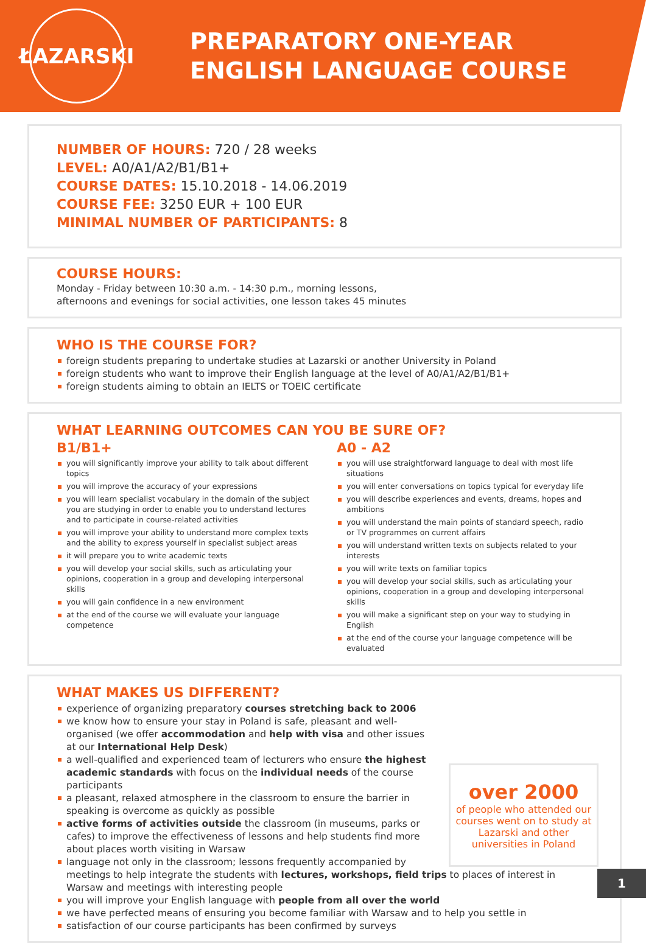ŁAZARSKI
PREPARATORY ONE-YEAR
ENGLISH LANGUAGE COURSE
NUMBER OF HOURS: 720 / 28 weeks
LEVEL: A0/A1/A2/B1/B1+
COURSE DATES: 15.10.2018 - 14.06.2019
COURSE FEE: 3250 EUR + 100 EUR
MINIMAL NUMBER OF PARTICIPANTS: 8
COURSE HOURS:
Monday - Friday between 10:30 a.m. - 14:30 p.m., morning lessons,
afternoons and evenings for social activities, one lesson takes 45 minutes
WHO IS THE COURSE FOR?
foreign students preparing to undertake studies at Lazarski or another University in Poland
foreign students who want to improve their English language at the level of A0/A1/A2/B1/B1+
foreign students aiming to obtain an IELTS or TOEIC certificate
WHAT LEARNING OUTCOMES CAN YOU BE SURE OF?
B1/B1+
you will significantly improve your ability to talk about different topics
you will improve the accuracy of your expressions
you will learn specialist vocabulary in the domain of the subject you are studying in order to enable you to understand lectures and to participate in course-related activities
you will improve your ability to understand more complex texts and the ability to express yourself in specialist subject areas
it will prepare you to write academic texts
you will develop your social skills, such as articulating your opinions, cooperation in a group and developing interpersonal skills
you will gain confidence in a new environment
at the end of the course we will evaluate your language competence
A0 - A2
you will use straightforward language to deal with most life situations
you will enter conversations on topics typical for everyday life
you will describe experiences and events, dreams, hopes and ambitions
you will understand the main points of standard speech, radio or TV programmes on current affairs
you will understand written texts on subjects related to your interests
you will write texts on familiar topics
you will develop your social skills, such as articulating your opinions, cooperation in a group and developing interpersonal skills
you will make a significant step on your way to studying in English
at the end of the course your language competence will be evaluated
WHAT MAKES US DIFFERENT?
over 2000
of people who attended our courses went on to study at Lazarski and other universities in Poland
experience of organizing preparatory courses stretching back to 2006
we know how to ensure your stay in Poland is safe, pleasant and well-organised (we offer accommodation and help with visa and other issues at our International Help Desk)
a well-qualified and experienced team of lecturers who ensure the highest academic standards with focus on the individual needs of the course participants
a pleasant, relaxed atmosphere in the classroom to ensure the barrier in speaking is overcome as quickly as possible
active forms of activities outside the classroom (in museums, parks or cafes) to improve the effectiveness of lessons and help students find more about places worth visiting in Warsaw
language not only in the classroom; lessons frequently accompanied by meetings to help integrate the students with lectures, workshops, field trips to places of interest in Warsaw and meetings with interesting people
you will improve your English language with people from all over the world
we have perfected means of ensuring you become familiar with Warsaw and to help you settle in
satisfaction of our course participants has been confirmed by surveys
1